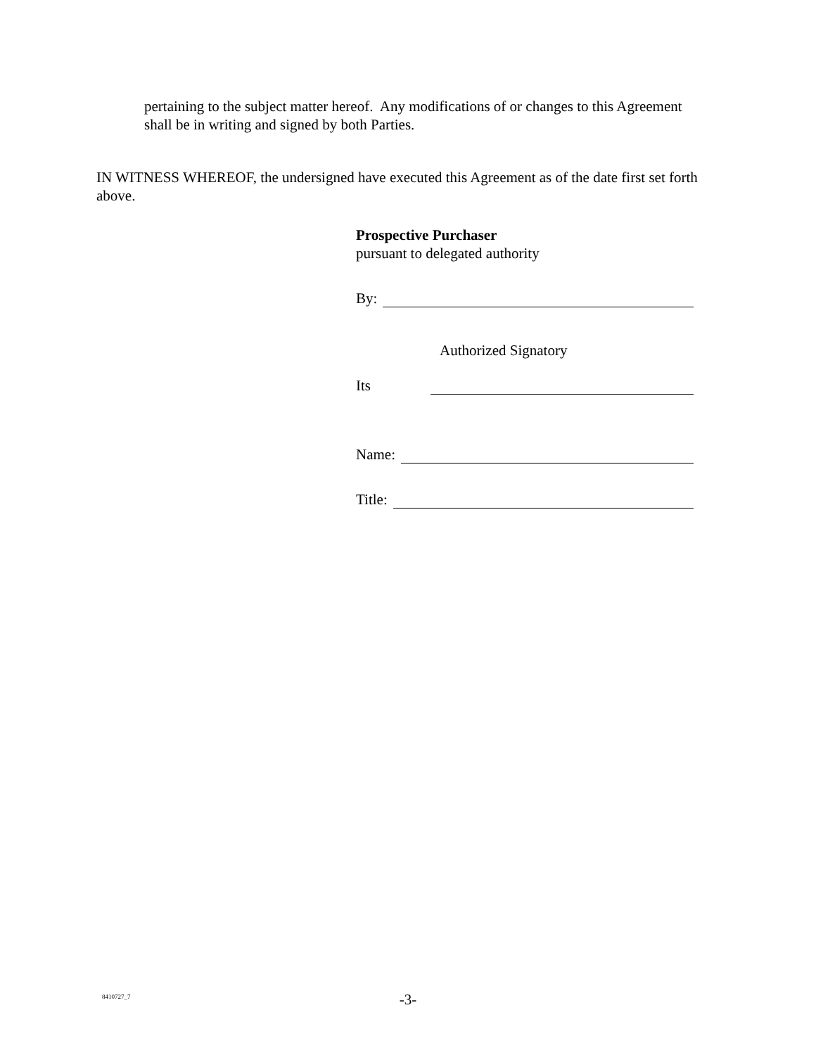pertaining to the subject matter hereof. Any modifications of or changes to this Agreement shall be in writing and signed by both Parties.
IN WITNESS WHEREOF, the undersigned have executed this Agreement as of the date first set forth above.
Prospective Purchaser
pursuant to delegated authority
By:
Authorized Signatory
Its
Name:
Title:
8410727_7
-3-